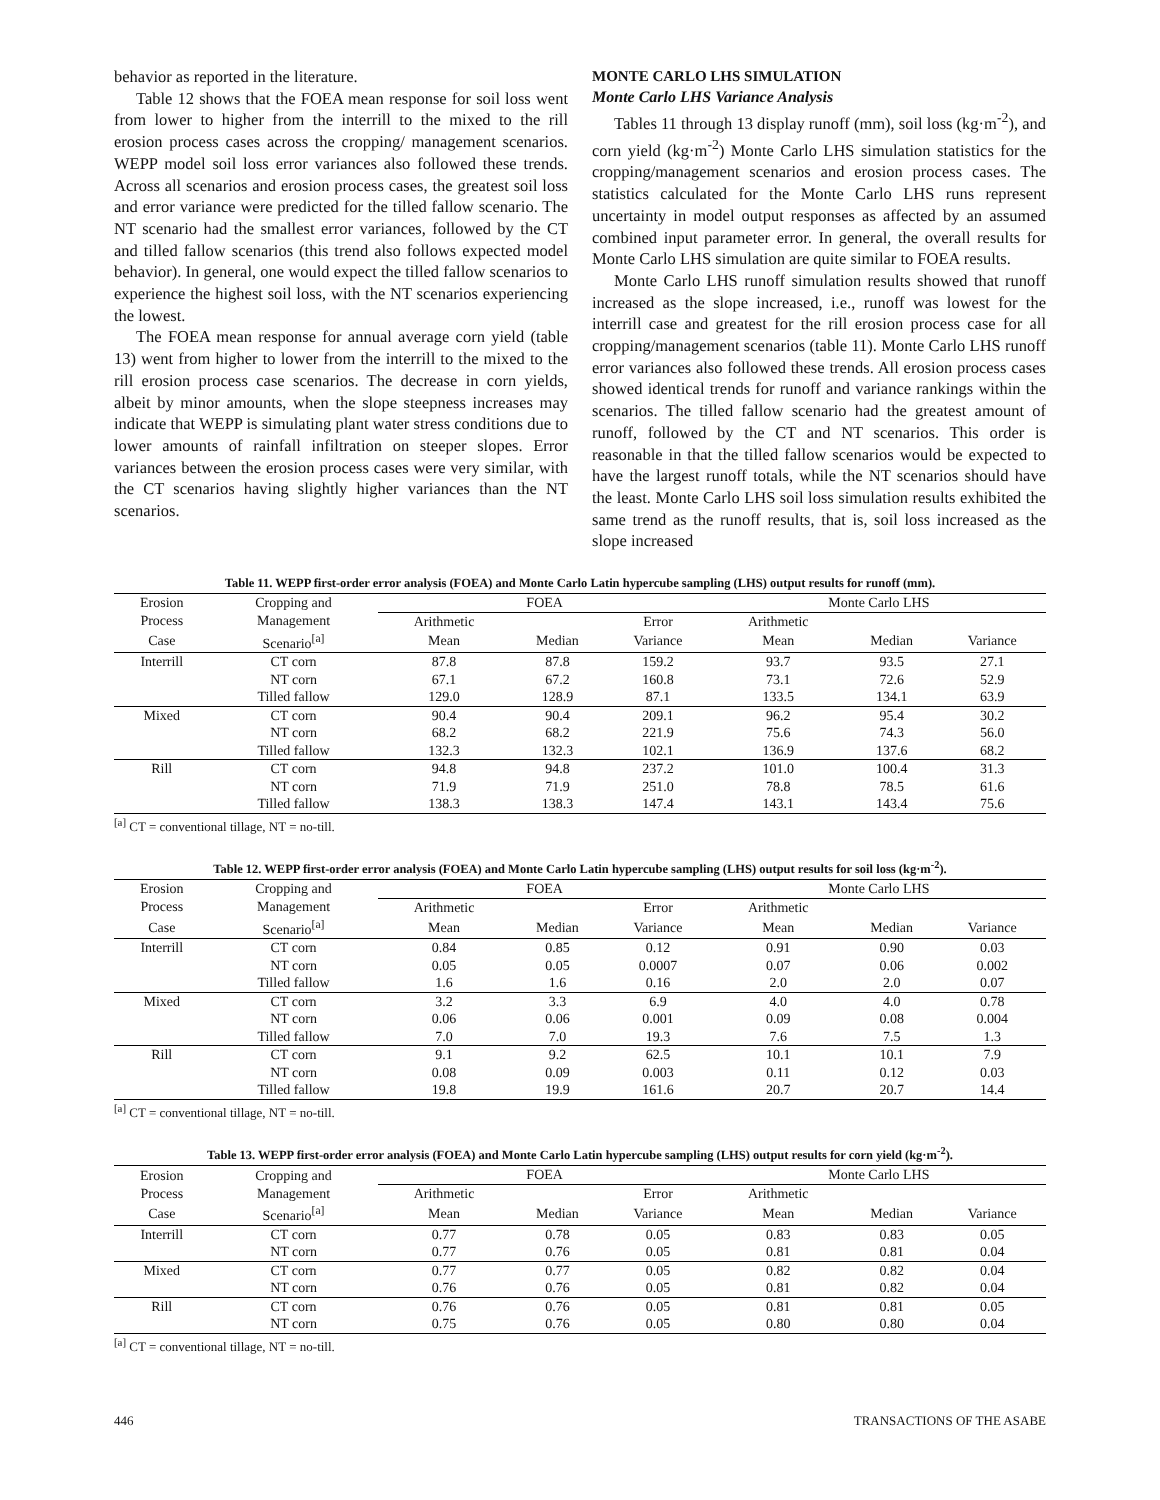behavior as reported in the literature.
Table 12 shows that the FOEA mean response for soil loss went from lower to higher from the interrill to the mixed to the rill erosion process cases across the cropping/ management scenarios. WEPP model soil loss error variances also followed these trends. Across all scenarios and erosion process cases, the greatest soil loss and error variance were predicted for the tilled fallow scenario. The NT scenario had the smallest error variances, followed by the CT and tilled fallow scenarios (this trend also follows expected model behavior). In general, one would expect the tilled fallow scenarios to experience the highest soil loss, with the NT scenarios experiencing the lowest.
The FOEA mean response for annual average corn yield (table 13) went from higher to lower from the interrill to the mixed to the rill erosion process case scenarios. The decrease in corn yields, albeit by minor amounts, when the slope steepness increases may indicate that WEPP is simulating plant water stress conditions due to lower amounts of rainfall infiltration on steeper slopes. Error variances between the erosion process cases were very similar, with the CT scenarios having slightly higher variances than the NT scenarios.
MONTE CARLO LHS SIMULATION
Monte Carlo LHS Variance Analysis
Tables 11 through 13 display runoff (mm), soil loss (kg·m<sup>-2</sup>), and corn yield (kg·m<sup>-2</sup>) Monte Carlo LHS simulation statistics for the cropping/management scenarios and erosion process cases. The statistics calculated for the Monte Carlo LHS runs represent uncertainty in model output responses as affected by an assumed combined input parameter error. In general, the overall results for Monte Carlo LHS simulation are quite similar to FOEA results.
Monte Carlo LHS runoff simulation results showed that runoff increased as the slope increased, i.e., runoff was lowest for the interrill case and greatest for the rill erosion process case for all cropping/management scenarios (table 11). Monte Carlo LHS runoff error variances also followed these trends. All erosion process cases showed identical trends for runoff and variance rankings within the scenarios. The tilled fallow scenario had the greatest amount of runoff, followed by the CT and NT scenarios. This order is reasonable in that the tilled fallow scenarios would be expected to have the largest runoff totals, while the NT scenarios should have the least. Monte Carlo LHS soil loss simulation results exhibited the same trend as the runoff results, that is, soil loss increased as the slope increased
Table 11. WEPP first-order error analysis (FOEA) and Monte Carlo Latin hypercube sampling (LHS) output results for runoff (mm).
| Erosion | Cropping and | FOEA | | | | Monte Carlo LHS | | |
| --- | --- | --- | --- | --- | --- | --- | --- | --- |
| Process | Management | Arithmetic | | Error | | Arithmetic | | |
| Case | Scenario<sup>[a]</sup> | Mean | Median | Variance | | Mean | Median | Variance |
| Interrill | CT corn | 87.8 | 87.8 | 159.2 | | 93.7 | 93.5 | 27.1 |
| | NT corn | 67.1 | 67.2 | 160.8 | | 73.1 | 72.6 | 52.9 |
| | Tilled fallow | 129.0 | 128.9 | 87.1 | | 133.5 | 134.1 | 63.9 |
| Mixed | CT corn | 90.4 | 90.4 | 209.1 | | 96.2 | 95.4 | 30.2 |
| | NT corn | 68.2 | 68.2 | 221.9 | | 75.6 | 74.3 | 56.0 |
| | Tilled fallow | 132.3 | 132.3 | 102.1 | | 136.9 | 137.6 | 68.2 |
| Rill | CT corn | 94.8 | 94.8 | 237.2 | | 101.0 | 100.4 | 31.3 |
| | NT corn | 71.9 | 71.9 | 251.0 | | 78.8 | 78.5 | 61.6 |
| | Tilled fallow | 138.3 | 138.3 | 147.4 | | 143.1 | 143.4 | 75.6 |
<sup>[a]</sup> CT = conventional tillage, NT = no-till.
Table 12. WEPP first-order error analysis (FOEA) and Monte Carlo Latin hypercube sampling (LHS) output results for soil loss (kg·m<sup>-2</sup>).
| Erosion | Cropping and | FOEA | | | | Monte Carlo LHS | | |
| --- | --- | --- | --- | --- | --- | --- | --- | --- |
| Process | Management | Arithmetic | | Error | | Arithmetic | | |
| Case | Scenario<sup>[a]</sup> | Mean | Median | Variance | | Mean | Median | Variance |
| Interrill | CT corn | 0.84 | 0.85 | 0.12 | | 0.91 | 0.90 | 0.03 |
| | NT corn | 0.05 | 0.05 | 0.0007 | | 0.07 | 0.06 | 0.002 |
| | Tilled fallow | 1.6 | 1.6 | 0.16 | | 2.0 | 2.0 | 0.07 |
| Mixed | CT corn | 3.2 | 3.3 | 6.9 | | 4.0 | 4.0 | 0.78 |
| | NT corn | 0.06 | 0.06 | 0.001 | | 0.09 | 0.08 | 0.004 |
| | Tilled fallow | 7.0 | 7.0 | 19.3 | | 7.6 | 7.5 | 1.3 |
| Rill | CT corn | 9.1 | 9.2 | 62.5 | | 10.1 | 10.1 | 7.9 |
| | NT corn | 0.08 | 0.09 | 0.003 | | 0.11 | 0.12 | 0.03 |
| | Tilled fallow | 19.8 | 19.9 | 161.6 | | 20.7 | 20.7 | 14.4 |
<sup>[a]</sup> CT = conventional tillage, NT = no-till.
Table 13. WEPP first-order error analysis (FOEA) and Monte Carlo Latin hypercube sampling (LHS) output results for corn yield (kg·m<sup>-2</sup>).
| Erosion | Cropping and | FOEA | | | | Monte Carlo LHS | | |
| --- | --- | --- | --- | --- | --- | --- | --- | --- |
| Process | Management | Arithmetic | | Error | | Arithmetic | | |
| Case | Scenario<sup>[a]</sup> | Mean | Median | Variance | | Mean | Median | Variance |
| Interrill | CT corn | 0.77 | 0.78 | 0.05 | | 0.83 | 0.83 | 0.05 |
| | NT corn | 0.77 | 0.76 | 0.05 | | 0.81 | 0.81 | 0.04 |
| Mixed | CT corn | 0.77 | 0.77 | 0.05 | | 0.82 | 0.82 | 0.04 |
| | NT corn | 0.76 | 0.76 | 0.05 | | 0.81 | 0.82 | 0.04 |
| Rill | CT corn | 0.76 | 0.76 | 0.05 | | 0.81 | 0.81 | 0.05 |
| | NT corn | 0.75 | 0.76 | 0.05 | | 0.80 | 0.80 | 0.04 |
<sup>[a]</sup> CT = conventional tillage, NT = no-till.
446 TRANSACTIONS OF THE ASABE